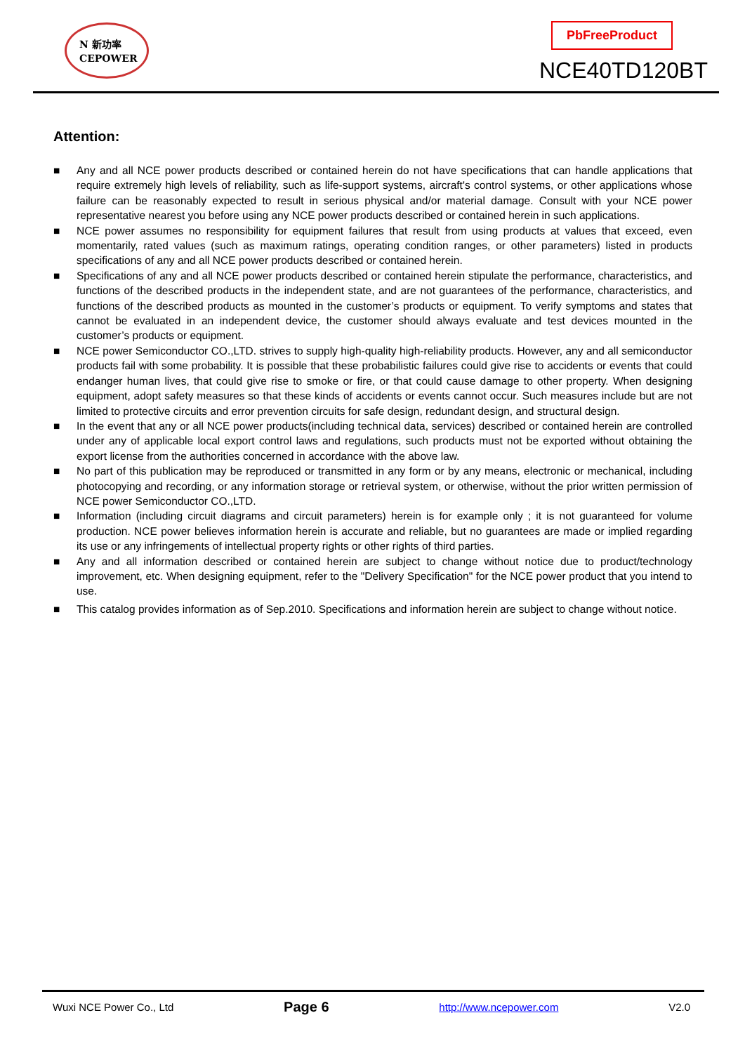N 新功率
CEPOWER
PbFreeProduct
NCE40TD120BT
Attention:
■ Any and all NCE power products described or contained herein do not have specifications that can handle applications that require extremely high levels of reliability, such as life-support systems, aircraft's control systems, or other applications whose failure can be reasonably expected to result in serious physical and/or material damage. Consult with your NCE power representative nearest you before using any NCE power products described or contained herein in such applications.
■ NCE power assumes no responsibility for equipment failures that result from using products at values that exceed, even momentarily, rated values (such as maximum ratings, operating condition ranges, or other parameters) listed in products specifications of any and all NCE power products described or contained herein.
■ Specifications of any and all NCE power products described or contained herein stipulate the performance, characteristics, and functions of the described products in the independent state, and are not guarantees of the performance, characteristics, and functions of the described products as mounted in the customer’s products or equipment. To verify symptoms and states that cannot be evaluated in an independent device, the customer should always evaluate and test devices mounted in the customer’s products or equipment.
■ NCE power Semiconductor CO.,LTD. strives to supply high-quality high-reliability products. However, any and all semiconductor products fail with some probability. It is possible that these probabilistic failures could give rise to accidents or events that could endanger human lives, that could give rise to smoke or fire, or that could cause damage to other property. When designing equipment, adopt safety measures so that these kinds of accidents or events cannot occur. Such measures include but are not limited to protective circuits and error prevention circuits for safe design, redundant design, and structural design.
■ In the event that any or all NCE power products(including technical data, services) described or contained herein are controlled under any of applicable local export control laws and regulations, such products must not be exported without obtaining the export license from the authorities concerned in accordance with the above law.
■ No part of this publication may be reproduced or transmitted in any form or by any means, electronic or mechanical, including photocopying and recording, or any information storage or retrieval system, or otherwise, without the prior written permission of NCE power Semiconductor CO.,LTD.
■ Information (including circuit diagrams and circuit parameters) herein is for example only ; it is not guaranteed for volume production. NCE power believes information herein is accurate and reliable, but no guarantees are made or implied regarding its use or any infringements of intellectual property rights or other rights of third parties.
■ Any and all information described or contained herein are subject to change without notice due to product/technology improvement, etc. When designing equipment, refer to the "Delivery Specification" for the NCE power product that you intend to use.
■ This catalog provides information as of Sep.2010. Specifications and information herein are subject to change without notice.
Wuxi NCE Power Co., Ltd Page 6 http://www.ncepower.com V2.0